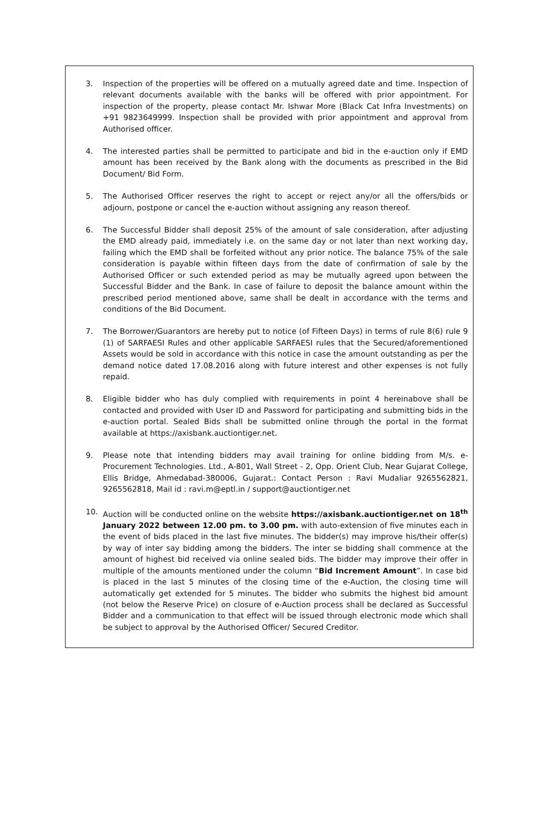3. Inspection of the properties will be offered on a mutually agreed date and time. Inspection of relevant documents available with the banks will be offered with prior appointment. For inspection of the property, please contact Mr. Ishwar More (Black Cat Infra Investments) on +91 9823649999. Inspection shall be provided with prior appointment and approval from Authorised officer.
4. The interested parties shall be permitted to participate and bid in the e-auction only if EMD amount has been received by the Bank along with the documents as prescribed in the Bid Document/ Bid Form.
5. The Authorised Officer reserves the right to accept or reject any/or all the offers/bids or adjourn, postpone or cancel the e-auction without assigning any reason thereof.
6. The Successful Bidder shall deposit 25% of the amount of sale consideration, after adjusting the EMD already paid, immediately i.e. on the same day or not later than next working day, failing which the EMD shall be forfeited without any prior notice. The balance 75% of the sale consideration is payable within fifteen days from the date of confirmation of sale by the Authorised Officer or such extended period as may be mutually agreed upon between the Successful Bidder and the Bank. In case of failure to deposit the balance amount within the prescribed period mentioned above, same shall be dealt in accordance with the terms and conditions of the Bid Document.
7. The Borrower/Guarantors are hereby put to notice (of Fifteen Days) in terms of rule 8(6) rule 9 (1) of SARFAESI Rules and other applicable SARFAESI rules that the Secured/aforementioned Assets would be sold in accordance with this notice in case the amount outstanding as per the demand notice dated 17.08.2016 along with future interest and other expenses is not fully repaid.
8. Eligible bidder who has duly complied with requirements in point 4 hereinabove shall be contacted and provided with User ID and Password for participating and submitting bids in the e-auction portal. Sealed Bids shall be submitted online through the portal in the format available at https://axisbank.auctiontiger.net.
9. Please note that intending bidders may avail training for online bidding from M/s. e-Procurement Technologies. Ltd., A-801, Wall Street - 2, Opp. Orient Club, Near Gujarat College, Ellis Bridge, Ahmedabad-380006, Gujarat.: Contact Person : Ravi Mudaliar 9265562821, 9265562818, Mail id : ravi.m@eptl.in / support@auctiontiger.net
10. Auction will be conducted online on the website https://axisbank.auctiontiger.net on 18<sup>th</sup> January 2022 between 12.00 pm. to 3.00 pm. with auto-extension of five minutes each in the event of bids placed in the last five minutes. The bidder(s) may improve his/their offer(s) by way of inter say bidding among the bidders. The inter se bidding shall commence at the amount of highest bid received via online sealed bids. The bidder may improve their offer in multiple of the amounts mentioned under the column “Bid Increment Amount”. In case bid is placed in the last 5 minutes of the closing time of the e-Auction, the closing time will automatically get extended for 5 minutes. The bidder who submits the highest bid amount (not below the Reserve Price) on closure of e-Auction process shall be declared as Successful Bidder and a communication to that effect will be issued through electronic mode which shall be subject to approval by the Authorised Officer/ Secured Creditor.